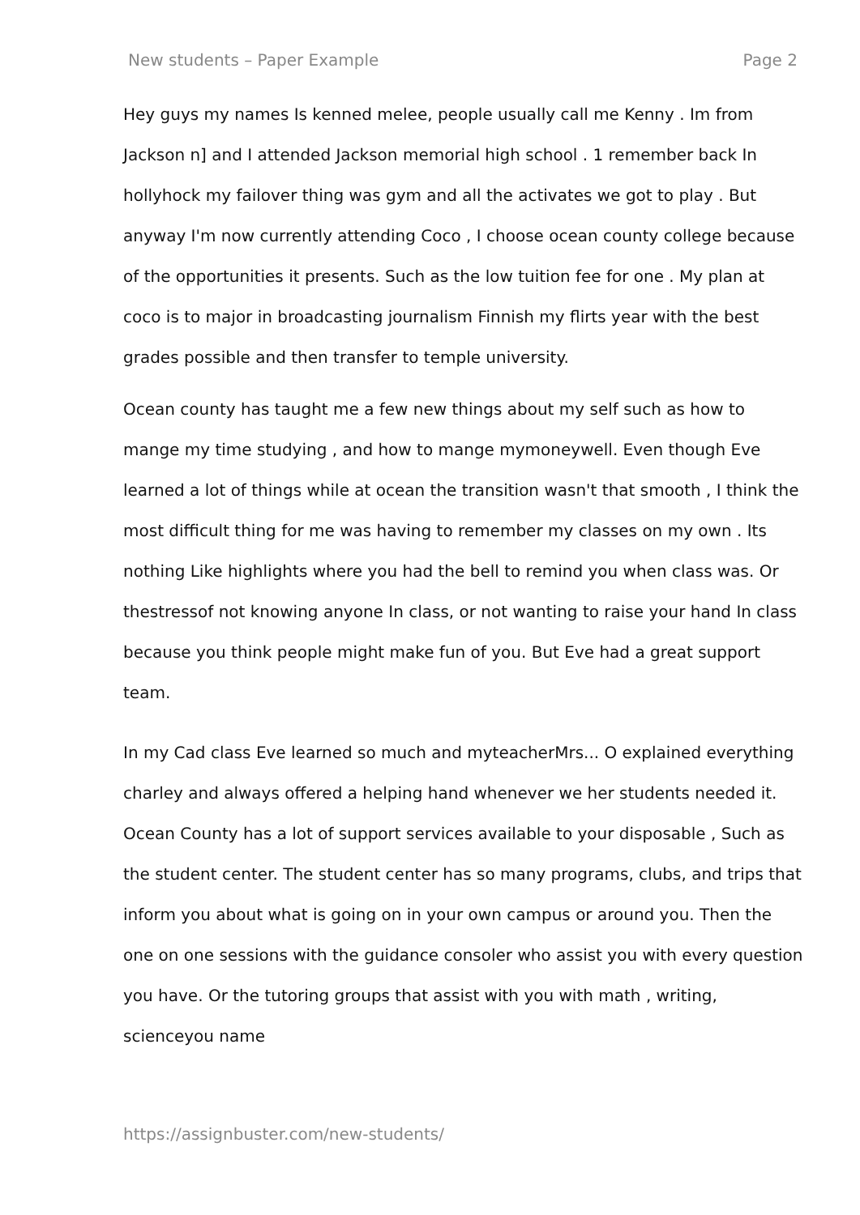New students – Paper Example Page 2
Hey guys my names Is kenned melee, people usually call me Kenny . Im from Jackson n] and I attended Jackson memorial high school . 1 remember back In hollyhock my failover thing was gym and all the activates we got to play . But anyway I'm now currently attending Coco , I choose ocean county college because of the opportunities it presents. Such as the low tuition fee for one . My plan at coco is to major in broadcasting journalism Finnish my flirts year with the best grades possible and then transfer to temple university.
Ocean county has taught me a few new things about my self such as how to mange my time studying , and how to mange mymoneywell. Even though Eve learned a lot of things while at ocean the transition wasn't that smooth , I think the most difficult thing for me was having to remember my classes on my own . Its nothing Like highlights where you had the bell to remind you when class was. Or thestressof not knowing anyone In class, or not wanting to raise your hand In class because you think people might make fun of you. But Eve had a great support team.
In my Cad class Eve learned so much and myteacherMrs... O explained everything charley and always offered a helping hand whenever we her students needed it. Ocean County has a lot of support services available to your disposable , Such as the student center. The student center has so many programs, clubs, and trips that inform you about what is going on in your own campus or around you. Then the one on one sessions with the guidance consoler who assist you with every question you have. Or the tutoring groups that assist with you with math , writing, scienceyou name
https://assignbuster.com/new-students/